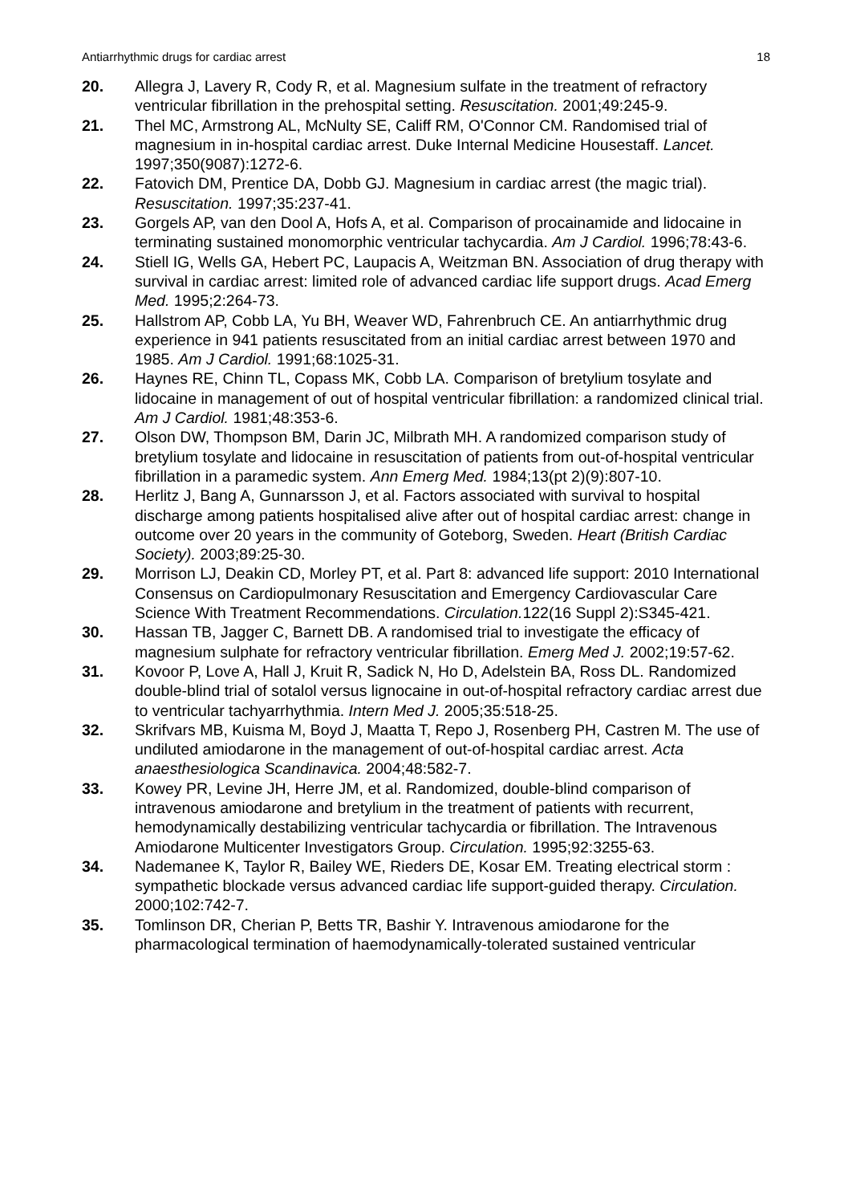Antiarrhythmic drugs for cardiac arrest 18
20. Allegra J, Lavery R, Cody R, et al. Magnesium sulfate in the treatment of refractory ventricular fibrillation in the prehospital setting. Resuscitation. 2001;49:245-9.
21. Thel MC, Armstrong AL, McNulty SE, Califf RM, O'Connor CM. Randomised trial of magnesium in in-hospital cardiac arrest. Duke Internal Medicine Housestaff. Lancet. 1997;350(9087):1272-6.
22. Fatovich DM, Prentice DA, Dobb GJ. Magnesium in cardiac arrest (the magic trial). Resuscitation. 1997;35:237-41.
23. Gorgels AP, van den Dool A, Hofs A, et al. Comparison of procainamide and lidocaine in terminating sustained monomorphic ventricular tachycardia. Am J Cardiol. 1996;78:43-6.
24. Stiell IG, Wells GA, Hebert PC, Laupacis A, Weitzman BN. Association of drug therapy with survival in cardiac arrest: limited role of advanced cardiac life support drugs. Acad Emerg Med. 1995;2:264-73.
25. Hallstrom AP, Cobb LA, Yu BH, Weaver WD, Fahrenbruch CE. An antiarrhythmic drug experience in 941 patients resuscitated from an initial cardiac arrest between 1970 and 1985. Am J Cardiol. 1991;68:1025-31.
26. Haynes RE, Chinn TL, Copass MK, Cobb LA. Comparison of bretylium tosylate and lidocaine in management of out of hospital ventricular fibrillation: a randomized clinical trial. Am J Cardiol. 1981;48:353-6.
27. Olson DW, Thompson BM, Darin JC, Milbrath MH. A randomized comparison study of bretylium tosylate and lidocaine in resuscitation of patients from out-of-hospital ventricular fibrillation in a paramedic system. Ann Emerg Med. 1984;13(pt 2)(9):807-10.
28. Herlitz J, Bang A, Gunnarsson J, et al. Factors associated with survival to hospital discharge among patients hospitalised alive after out of hospital cardiac arrest: change in outcome over 20 years in the community of Goteborg, Sweden. Heart (British Cardiac Society). 2003;89:25-30.
29. Morrison LJ, Deakin CD, Morley PT, et al. Part 8: advanced life support: 2010 International Consensus on Cardiopulmonary Resuscitation and Emergency Cardiovascular Care Science With Treatment Recommendations. Circulation. 122(16 Suppl 2):S345-421.
30. Hassan TB, Jagger C, Barnett DB. A randomised trial to investigate the efficacy of magnesium sulphate for refractory ventricular fibrillation. Emerg Med J. 2002;19:57-62.
31. Kovoor P, Love A, Hall J, Kruit R, Sadick N, Ho D, Adelstein BA, Ross DL. Randomized double-blind trial of sotalol versus lignocaine in out-of-hospital refractory cardiac arrest due to ventricular tachyarrhythmia. Intern Med J. 2005;35:518-25.
32. Skrifvars MB, Kuisma M, Boyd J, Maatta T, Repo J, Rosenberg PH, Castren M. The use of undiluted amiodarone in the management of out-of-hospital cardiac arrest. Acta anaesthesiologica Scandinavica. 2004;48:582-7.
33. Kowey PR, Levine JH, Herre JM, et al. Randomized, double-blind comparison of intravenous amiodarone and bretylium in the treatment of patients with recurrent, hemodynamically destabilizing ventricular tachycardia or fibrillation. The Intravenous Amiodarone Multicenter Investigators Group. Circulation. 1995;92:3255-63.
34. Nademanee K, Taylor R, Bailey WE, Rieders DE, Kosar EM. Treating electrical storm : sympathetic blockade versus advanced cardiac life support-guided therapy. Circulation. 2000;102:742-7.
35. Tomlinson DR, Cherian P, Betts TR, Bashir Y. Intravenous amiodarone for the pharmacological termination of haemodynamically-tolerated sustained ventricular